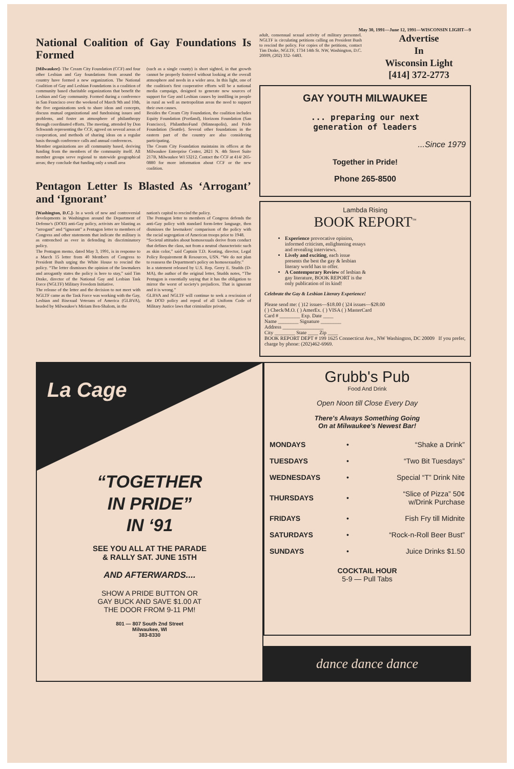National Coalition of Gay Foundations Is Formed
[Milwaukee]- The Cream City Foundation (CCF) and four other Lesbian and Gay foundations from around the country have formed a new organization. The National Coalition of Gay and Lesbian Foundations is a coalition of community based charitable organizations that benefit the Lesbian and Gay community. Formed during a conference in San Francisco over the weekend of March 9th and 10th, the five organizations seek to share ideas and concepts, discuss mutual organizational and fundraising issues and problems, and foster an atmosphere of philanthropy through coordinated efforts. The meeting, attended by Don Schwamb representing the CCF, agreed on several areas of cooperation, and methods of sharing ideas on a regular basis through conference calls and annual conferences.
Member organizations are all community based, deriving funding from the members of the community itself. All member groups serve regional to statewide geographical areas; they conclude that funding only a small area
(such as a single county) is short sighted, in that growth cannot be properly fostered without looking at the overall atmosphere and needs in a wider area. In this light, one of the coalition's first cooperative efforts will be a national media campaign, designed to generate new sources of support for Gay and Lesbian causes by instilling in people in rural as well as metropolitan areas the need to support their own causes.
Besides the Cream City Foundation, the coalition includes Equity Foundation (Portland), Horizons Foundation (San Francisco), PhilanthroFund (Minneapolis), and Pride Foundation (Seattle). Several other foundations in the eastern part of the country are also considering participating.
The Cream City Foundation maintains its offices at the Milwaukee Enterprise Center, 2821 N. 4th Street Suite 217B, Milwaukee WI 53212. Contact the CCF at 414/ 265-0880 for more information about CCF or the new coalition.
Pentagon Letter Is Blasted As ‘Arrogant’ and ‘Ignorant’
[Washington, D.C.]- In a week of new and controversial developments in Washington around the Department of Defense's (DOD) anti-Gay policy, activists are blasting as “arrogant” and “ignorant” a Pentagon letter to members of Congress and other statements that indicate the military is as entrenched as ever in defending its discriminatory policy.
The Pentagon memo, dated May 3, 1991, is in response to a March 15 letter from 40 Members of Congress to President Bush urging the White House to rescind the policy. “The letter dismisses the opinion of the lawmakers and arrogantly states the policy is here to stay,” said Tim Drake, director of the National Gay and Lesbian Task Force (NGLTF) Military Freedom Initiative.
The release of the letter and the decision to not meet with NGLTF came as the Task Force was working with the Gay, Lesbian and Bisexual Veterans of America (GLBVA), headed by Milwaukee's Miriam Ben-Shalom, in the
nation's capital to rescind the policy.
The Pentagon letter to members of Congress defends the anti-Gay policy with standard form-letter language, then dismisses the lawmakers' comparison of the policy with the racial segregation of American troops prior to 1948.
“Societal attitudes about homosexuals derive from conduct that defines the class, not from a neutral characteristic such as skin color,” said Captain T.D. Keating, director, Legal Policy Requirement & Resources, USN. “We do not plan to reassess the Department's policy on homosexuality.”
In a statement released by U.S. Rep. Gerry E. Studds (D-MA), the author of the original letter, Studds notes, “The Pentagon is essentially saying that it has the obligation to mirror the worst of society's prejudices. That is ignorant and it is wrong.”
GLBVA and NGLTF will continue to seek a rescission of the DOD policy and repeal of all Uniform Code of Military Justice laws that criminalize private,
May 30, 1991—June 12, 1991—WISCONSIN LIGHT—9
adult, consensual sexual activity of military personnel. NGLTF is circulating petitions calling on President Bush to rescind the policy. For copies of the petitions, contact Tim Drake, NGLTF, 1734 14th St. NW, Washington, D.C. 20009, (202) 332- 6483.
Advertise
In
Wisconsin Light
[414] 372-2773
GAY YOUTH MILWAUKEE
... preparing our next
generation of leaders
...Since 1979
Together in Pride!
Phone 265-8500
Lambda Rising
BOOK REPORT<sup>™</sup>
Experience provocative opinion, informed criticism, enlightening essays and revealing interviews.
Lively and exciting, each issue presents the best the gay & lesbian literary world has to offer.
A Contemporary Review of lesbian & gay literature, BOOK REPORT is the only publication of its kind!
Celebrate the Gay & Lesbian Literary Experience!
Please send me: ( )12 issues—$18.00 ( )24 issues—$28.00
( ) Check/M.O. ( ) AmerEx. ( ) VISA ( ) MasterCard
Card # ________ Exp. Date ____
Name ________ Signature ________
Address ________________
City ________ State ____ Zip ____
BOOK REPORT DEPT # 199 1625 Connecticut Ave., NW Washington, DC 20009 If you prefer, charge by phone: (202)462-6969.
La Cage
“TOGETHER
IN PRIDE”
IN ‘91
SEE YOU ALL AT THE PARADE
& RALLY SAT. JUNE 15TH
AND AFTERWARDS....
SHOW A PRIDE BUTTON OR
GAY BUCK AND SAVE $1.00 AT
THE DOOR FROM 9-11 PM!
801 — 807 South 2nd Street
Milwaukee, WI
383-8330
Grubb's Pub
Food And Drink
Open Noon till Close Every Day
There's Always Something Going
On at Milwaukee's Newest Bar!
| MONDAYS | • | “Shake a Drink” |
| TUESDAYS | • | “Two Bit Tuesdays” |
| WEDNESDAYS | • | Special “T” Drink Nite |
| THURSDAYS | • | “Slice of Pizza” 50¢ w/Drink Purchase |
| FRIDAYS | • | Fish Fry till Midnite |
| SATURDAYS | • | “Rock-n-Roll Beer Bust” |
| SUNDAYS | • | Juice Drinks $1.50 |
COCKTAIL HOUR
5-9 — Pull Tabs
dance dance dance